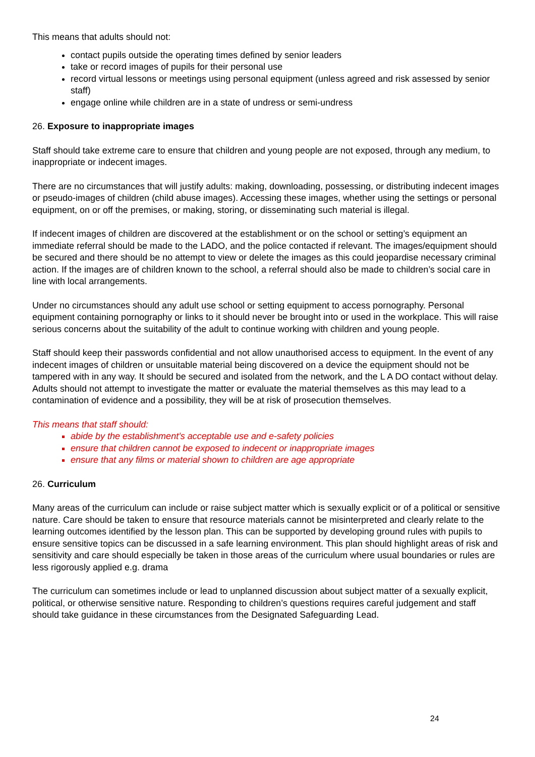This means that adults should not:
contact pupils outside the operating times defined by senior leaders
take or record images of pupils for their personal use
record virtual lessons or meetings using personal equipment (unless agreed and risk assessed by senior staff)
engage online while children are in a state of undress or semi-undress
26. Exposure to inappropriate images
Staff should take extreme care to ensure that children and young people are not exposed, through any medium, to inappropriate or indecent images.
There are no circumstances that will justify adults: making, downloading, possessing, or distributing indecent images or pseudo-images of children (child abuse images). Accessing these images, whether using the settings or personal equipment, on or off the premises, or making, storing, or disseminating such material is illegal.
If indecent images of children are discovered at the establishment or on the school or setting’s equipment an immediate referral should be made to the LADO, and the police contacted if relevant. The images/equipment should be secured and there should be no attempt to view or delete the images as this could jeopardise necessary criminal action. If the images are of children known to the school, a referral should also be made to children’s social care in line with local arrangements.
Under no circumstances should any adult use school or setting equipment to access pornography. Personal equipment containing pornography or links to it should never be brought into or used in the workplace. This will raise serious concerns about the suitability of the adult to continue working with children and young people.
Staff should keep their passwords confidential and not allow unauthorised access to equipment. In the event of any indecent images of children or unsuitable material being discovered on a device the equipment should not be tampered with in any way. It should be secured and isolated from the network, and the L A DO contact without delay. Adults should not attempt to investigate the matter or evaluate the material themselves as this may lead to a contamination of evidence and a possibility, they will be at risk of prosecution themselves.
This means that staff should:
abide by the establishment’s acceptable use and e-safety policies
ensure that children cannot be exposed to indecent or inappropriate images
ensure that any films or material shown to children are age appropriate
26. Curriculum
Many areas of the curriculum can include or raise subject matter which is sexually explicit or of a political or sensitive nature. Care should be taken to ensure that resource materials cannot be misinterpreted and clearly relate to the learning outcomes identified by the lesson plan. This can be supported by developing ground rules with pupils to ensure sensitive topics can be discussed in a safe learning environment. This plan should highlight areas of risk and sensitivity and care should especially be taken in those areas of the curriculum where usual boundaries or rules are less rigorously applied e.g. drama
The curriculum can sometimes include or lead to unplanned discussion about subject matter of a sexually explicit, political, or otherwise sensitive nature. Responding to children’s questions requires careful judgement and staff should take guidance in these circumstances from the Designated Safeguarding Lead.
24